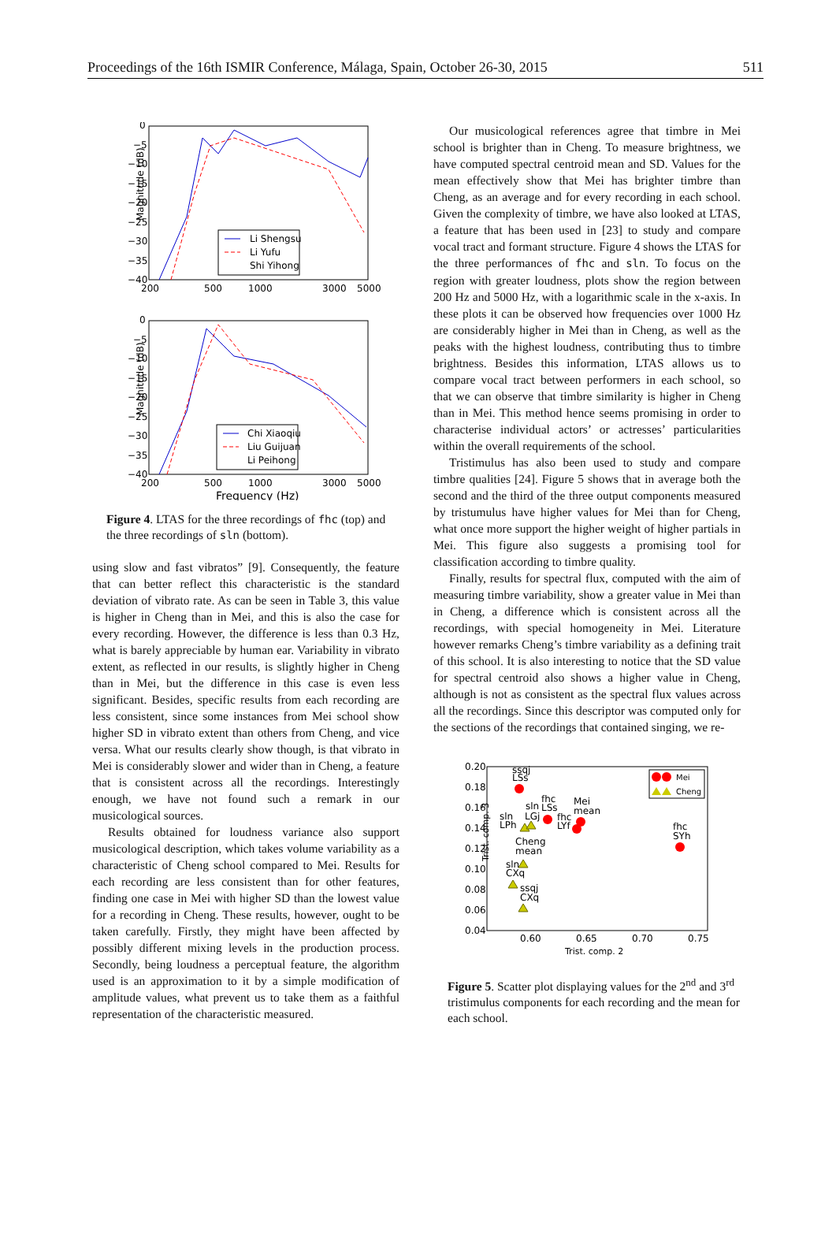Proceedings of the 16th ISMIR Conference, Málaga, Spain, October 26-30, 2015 511
Magnitude (dB)
0
−5
−10
−15
−20
−25
−30
−35
−40
200
500
1000
3000
5000
Li Shengsu
Li Yufu
Shi Yihong
Magnitude (dB)
0
−5
−10
−15
−20
−25
−30
−35
−40
200
500
1000
3000
5000
Chi Xiaoqiu
Liu Guijuan
Li Peihong
Frequency (Hz)
Figure 4. LTAS for the three recordings of fhc (top) and the three recordings of sln (bottom).
using slow and fast vibratos” [9]. Consequently, the feature that can better reflect this characteristic is the standard deviation of vibrato rate. As can be seen in Table 3, this value is higher in Cheng than in Mei, and this is also the case for every recording. However, the difference is less than 0.3 Hz, what is barely appreciable by human ear. Variability in vibrato extent, as reflected in our results, is slightly higher in Cheng than in Mei, but the difference in this case is even less significant. Besides, specific results from each recording are less consistent, since some instances from Mei school show higher SD in vibrato extent than others from Cheng, and vice versa. What our results clearly show though, is that vibrato in Mei is considerably slower and wider than in Cheng, a feature that is consistent across all the recordings. Interestingly enough, we have not found such a remark in our musicological sources.
Results obtained for loudness variance also support musicological description, which takes volume variability as a characteristic of Cheng school compared to Mei. Results for each recording are less consistent than for other features, finding one case in Mei with higher SD than the lowest value for a recording in Cheng. These results, however, ought to be taken carefully. Firstly, they might have been affected by possibly different mixing levels in the production process. Secondly, being loudness a perceptual feature, the algorithm used is an approximation to it by a simple modification of amplitude values, what prevent us to take them as a faithful representation of the characteristic measured.
Our musicological references agree that timbre in Mei school is brighter than in Cheng. To measure brightness, we have computed spectral centroid mean and SD. Values for the mean effectively show that Mei has brighter timbre than Cheng, as an average and for every recording in each school. Given the complexity of timbre, we have also looked at LTAS, a feature that has been used in [23] to study and compare vocal tract and formant structure. Figure 4 shows the LTAS for the three performances of fhc and sln. To focus on the region with greater loudness, plots show the region between 200 Hz and 5000 Hz, with a logarithmic scale in the x-axis. In these plots it can be observed how frequencies over 1000 Hz are considerably higher in Mei than in Cheng, as well as the peaks with the highest loudness, contributing thus to timbre brightness. Besides this information, LTAS allows us to compare vocal tract between performers in each school, so that we can observe that timbre similarity is higher in Cheng than in Mei. This method hence seems promising in order to characterise individual actors’ or actresses’ particularities within the overall requirements of the school.
Tristimulus has also been used to study and compare timbre qualities [24]. Figure 5 shows that in average both the second and the third of the three output components measured by tristumulus have higher values for Mei than for Cheng, what once more support the higher weight of higher partials in Mei. This figure also suggests a promising tool for classification according to timbre quality.
Finally, results for spectral flux, computed with the aim of measuring timbre variability, show a greater value in Mei than in Cheng, a difference which is consistent across all the recordings, with special homogeneity in Mei. Literature however remarks Cheng’s timbre variability as a defining trait of this school. It is also interesting to notice that the SD value for spectral centroid also shows a higher value in Cheng, although is not as consistent as the spectral flux values across all the recordings. Since this descriptor was computed only for the sections of the recordings that contained singing, we re-
Trist. comp. 3
0.20
0.18
0.16
0.14
0.12
0.10
0.08
0.06
0.04
0.60
0.65
0.70
0.75
Trist. comp. 2
ssqj
LSs
fhc
sln
LSs
sln
LPh
LGj
fhc
LYf
Mei
mean
Cheng
mean
sln
CXq
ssqj
CXq
fhc
SYh
Mei
Cheng
Figure 5. Scatter plot displaying values for the 2<sup>nd</sup> and 3<sup>rd</sup> tristimulus components for each recording and the mean for each school.